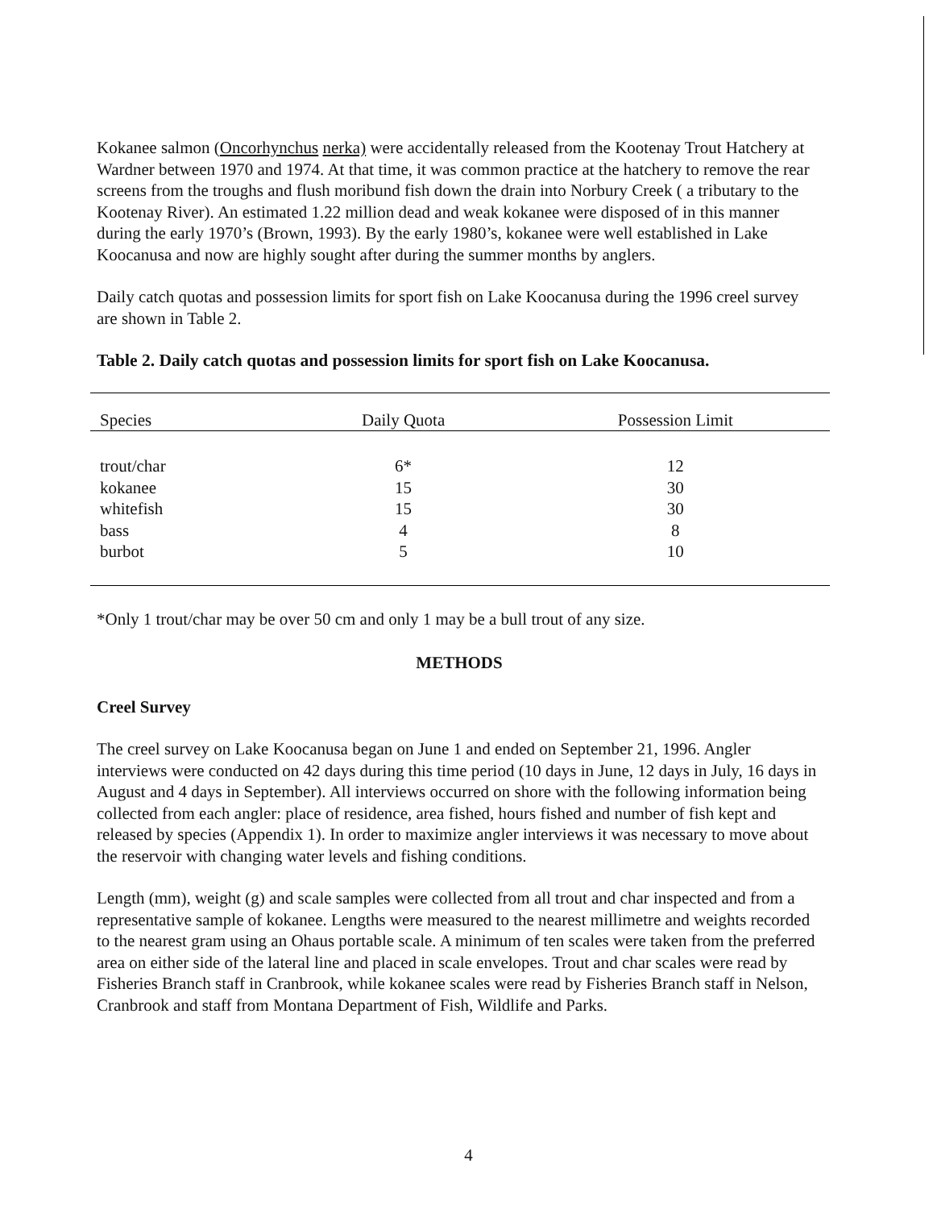Kokanee salmon (Oncorhynchus nerka) were accidentally released from the Kootenay Trout Hatchery at Wardner between 1970 and 1974. At that time, it was common practice at the hatchery to remove the rear screens from the troughs and flush moribund fish down the drain into Norbury Creek ( a tributary to the Kootenay River). An estimated 1.22 million dead and weak kokanee were disposed of in this manner during the early 1970’s (Brown, 1993). By the early 1980’s, kokanee were well established in Lake Koocanusa and now are highly sought after during the summer months by anglers.
Daily catch quotas and possession limits for sport fish on Lake Koocanusa during the 1996 creel survey are shown in Table 2.
Table 2. Daily catch quotas and possession limits for sport fish on Lake Koocanusa.
| Species | Daily Quota | Possession Limit |
| --- | --- | --- |
| trout/char | 6* | 12 |
| kokanee | 15 | 30 |
| whitefish | 15 | 30 |
| bass | 4 | 8 |
| burbot | 5 | 10 |
*Only 1 trout/char may be over 50 cm and only 1 may be a bull trout of any size.
METHODS
Creel Survey
The creel survey on Lake Koocanusa began on June 1 and ended on September 21, 1996. Angler interviews were conducted on 42 days during this time period (10 days in June, 12 days in July, 16 days in August and 4 days in September). All interviews occurred on shore with the following information being collected from each angler: place of residence, area fished, hours fished and number of fish kept and released by species (Appendix 1). In order to maximize angler interviews it was necessary to move about the reservoir with changing water levels and fishing conditions.
Length (mm), weight (g) and scale samples were collected from all trout and char inspected and from a representative sample of kokanee. Lengths were measured to the nearest millimetre and weights recorded to the nearest gram using an Ohaus portable scale. A minimum of ten scales were taken from the preferred area on either side of the lateral line and placed in scale envelopes. Trout and char scales were read by Fisheries Branch staff in Cranbrook, while kokanee scales were read by Fisheries Branch staff in Nelson, Cranbrook and staff from Montana Department of Fish, Wildlife and Parks.
4